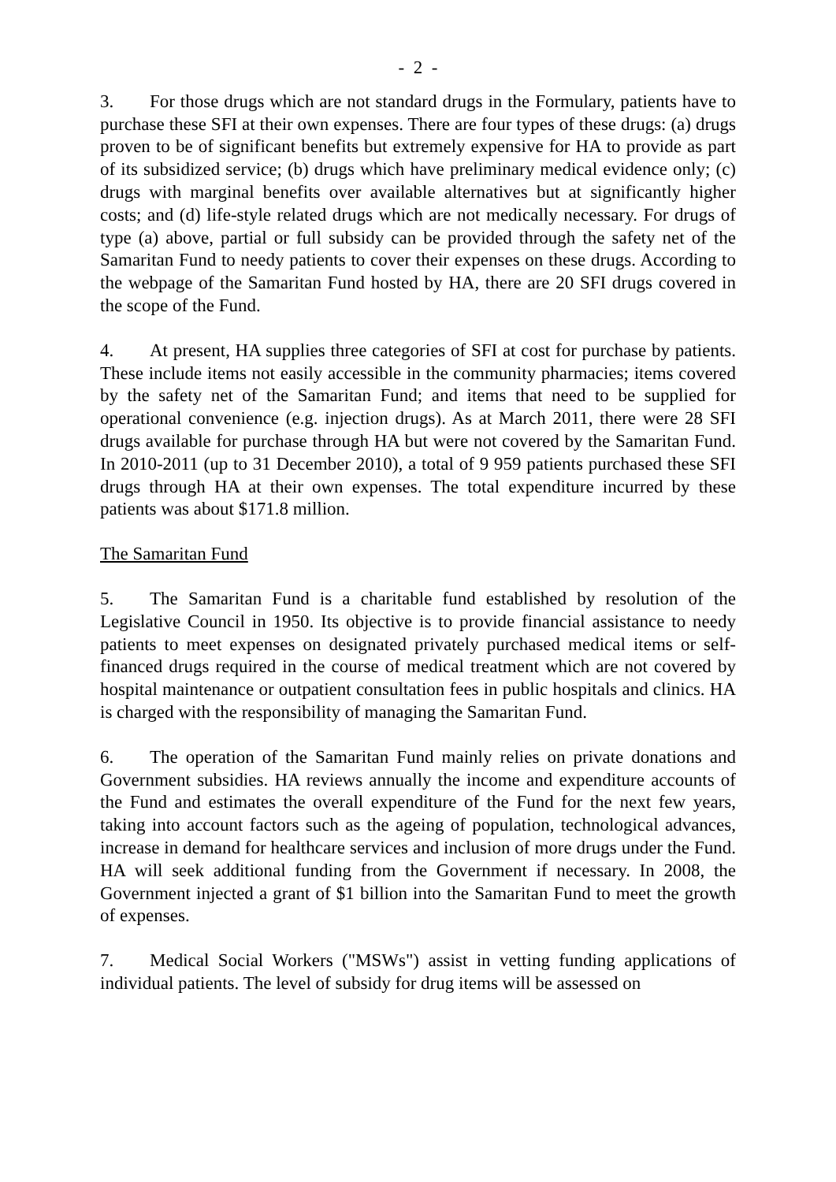- 2 -
3. For those drugs which are not standard drugs in the Formulary, patients have to purchase these SFI at their own expenses. There are four types of these drugs: (a) drugs proven to be of significant benefits but extremely expensive for HA to provide as part of its subsidized service; (b) drugs which have preliminary medical evidence only; (c) drugs with marginal benefits over available alternatives but at significantly higher costs; and (d) life-style related drugs which are not medically necessary. For drugs of type (a) above, partial or full subsidy can be provided through the safety net of the Samaritan Fund to needy patients to cover their expenses on these drugs. According to the webpage of the Samaritan Fund hosted by HA, there are 20 SFI drugs covered in the scope of the Fund.
4. At present, HA supplies three categories of SFI at cost for purchase by patients. These include items not easily accessible in the community pharmacies; items covered by the safety net of the Samaritan Fund; and items that need to be supplied for operational convenience (e.g. injection drugs). As at March 2011, there were 28 SFI drugs available for purchase through HA but were not covered by the Samaritan Fund. In 2010-2011 (up to 31 December 2010), a total of 9 959 patients purchased these SFI drugs through HA at their own expenses. The total expenditure incurred by these patients was about $171.8 million.
The Samaritan Fund
5. The Samaritan Fund is a charitable fund established by resolution of the Legislative Council in 1950. Its objective is to provide financial assistance to needy patients to meet expenses on designated privately purchased medical items or self-financed drugs required in the course of medical treatment which are not covered by hospital maintenance or outpatient consultation fees in public hospitals and clinics. HA is charged with the responsibility of managing the Samaritan Fund.
6. The operation of the Samaritan Fund mainly relies on private donations and Government subsidies. HA reviews annually the income and expenditure accounts of the Fund and estimates the overall expenditure of the Fund for the next few years, taking into account factors such as the ageing of population, technological advances, increase in demand for healthcare services and inclusion of more drugs under the Fund. HA will seek additional funding from the Government if necessary. In 2008, the Government injected a grant of $1 billion into the Samaritan Fund to meet the growth of expenses.
7. Medical Social Workers ("MSWs") assist in vetting funding applications of individual patients. The level of subsidy for drug items will be assessed on